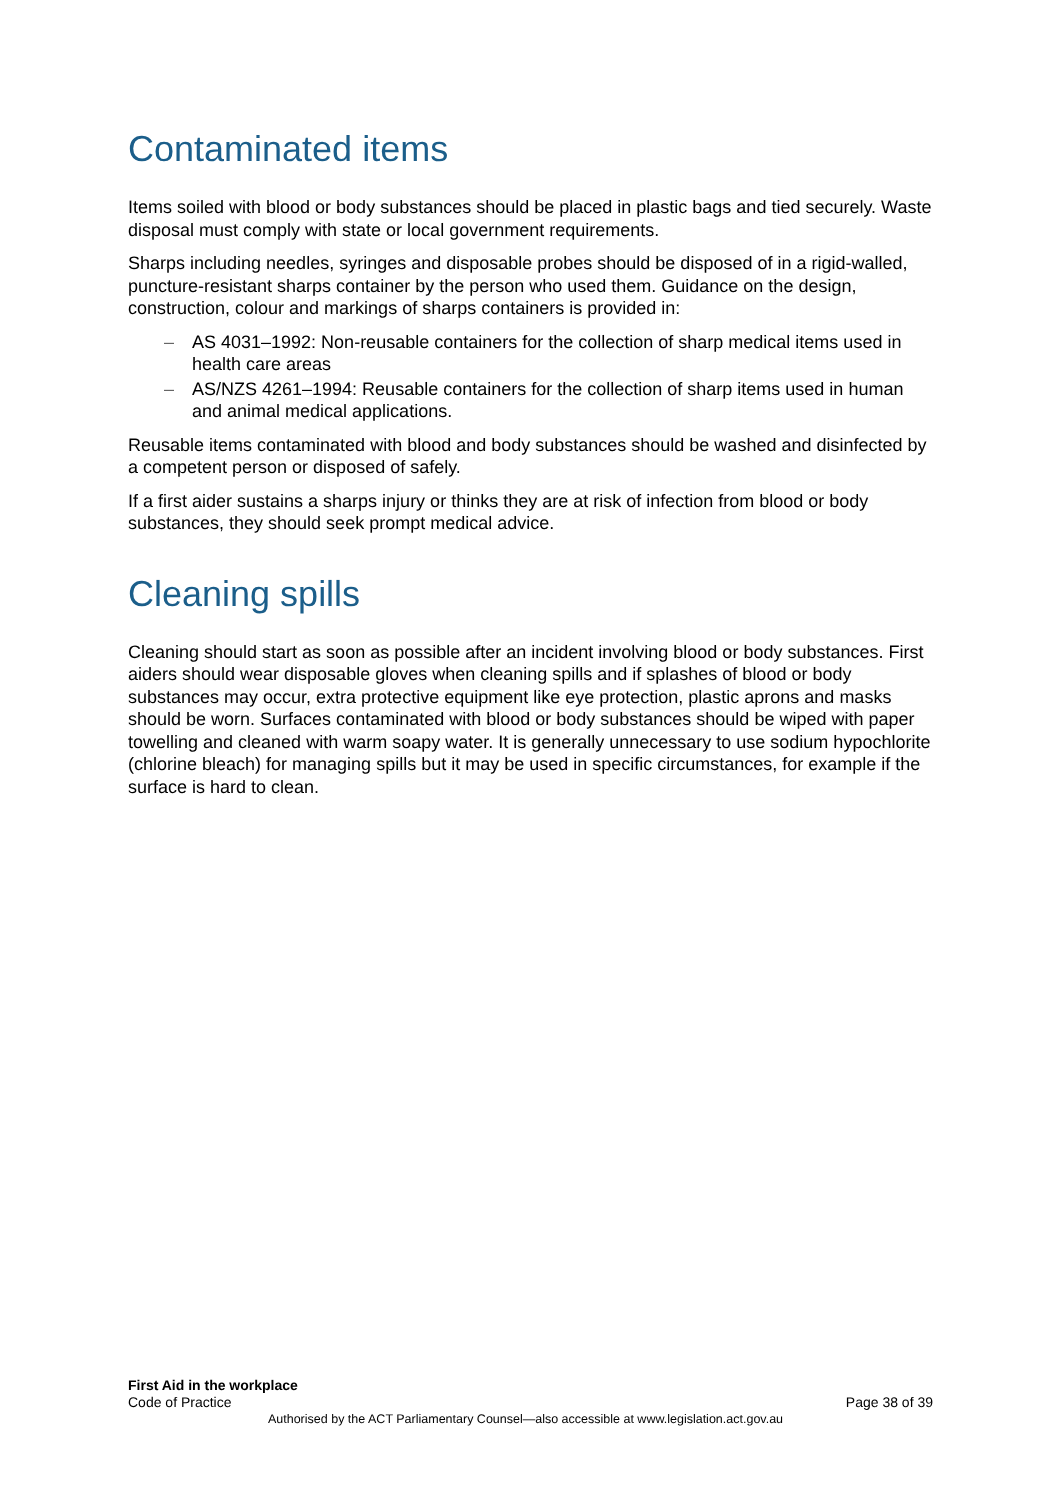Contaminated items
Items soiled with blood or body substances should be placed in plastic bags and tied securely. Waste disposal must comply with state or local government requirements.
Sharps including needles, syringes and disposable probes should be disposed of in a rigid-walled, puncture-resistant sharps container by the person who used them. Guidance on the design, construction, colour and markings of sharps containers is provided in:
– AS 4031–1992: Non-reusable containers for the collection of sharp medical items used in health care areas
– AS/NZS 4261–1994: Reusable containers for the collection of sharp items used in human and animal medical applications.
Reusable items contaminated with blood and body substances should be washed and disinfected by a competent person or disposed of safely.
If a first aider sustains a sharps injury or thinks they are at risk of infection from blood or body substances, they should seek prompt medical advice.
Cleaning spills
Cleaning should start as soon as possible after an incident involving blood or body substances. First aiders should wear disposable gloves when cleaning spills and if splashes of blood or body substances may occur, extra protective equipment like eye protection, plastic aprons and masks should be worn. Surfaces contaminated with blood or body substances should be wiped with paper towelling and cleaned with warm soapy water. It is generally unnecessary to use sodium hypochlorite (chlorine bleach) for managing spills but it may be used in specific circumstances, for example if the surface is hard to clean.
First Aid in the workplace
Code of Practice
Page 38 of 39
Authorised by the ACT Parliamentary Counsel—also accessible at www.legislation.act.gov.au